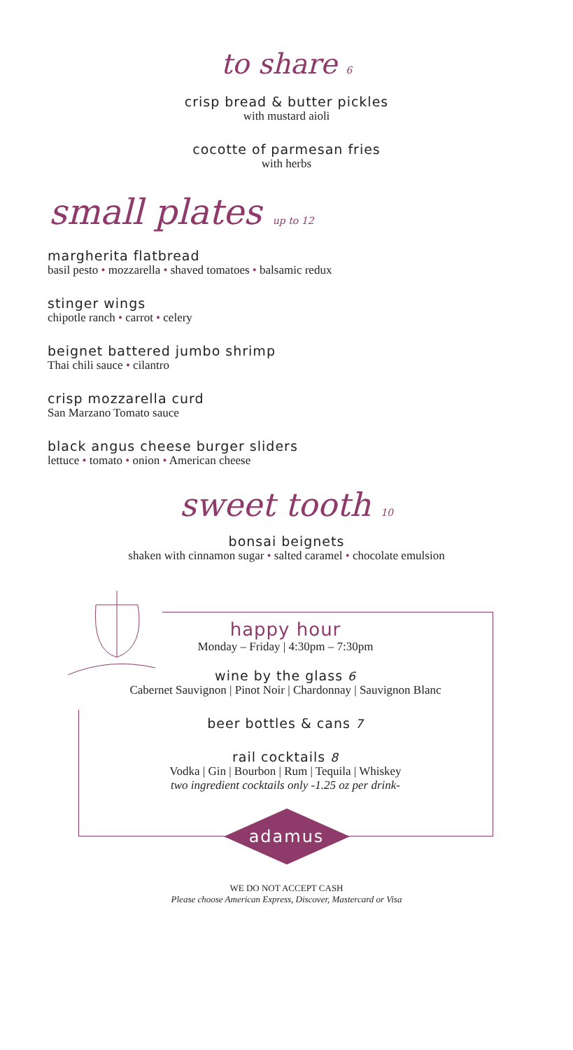to share 6
crisp bread & butter pickles
with mustard aioli
cocotte of parmesan fries
with herbs
small plates up to 12
margherita flatbread
basil pesto • mozzarella • shaved tomatoes • balsamic redux
stinger wings
chipotle ranch • carrot • celery
beignet battered jumbo shrimp
Thai chili sauce • cilantro
crisp mozzarella curd
San Marzano Tomato sauce
black angus cheese burger sliders
lettuce • tomato • onion • American cheese
sweet tooth 10
bonsai beignets
shaken with cinnamon sugar • salted caramel • chocolate emulsion
happy hour
Monday – Friday | 4:30pm – 7:30pm
wine by the glass 6
Cabernet Sauvignon | Pinot Noir | Chardonnay | Sauvignon Blanc
beer bottles & cans 7
rail cocktails 8
Vodka | Gin | Bourbon | Rum | Tequila | Whiskey
two ingredient cocktails only -1.25 oz per drink-
adamus
WE DO NOT ACCEPT CASH
Please choose American Express, Discover, Mastercard or Visa